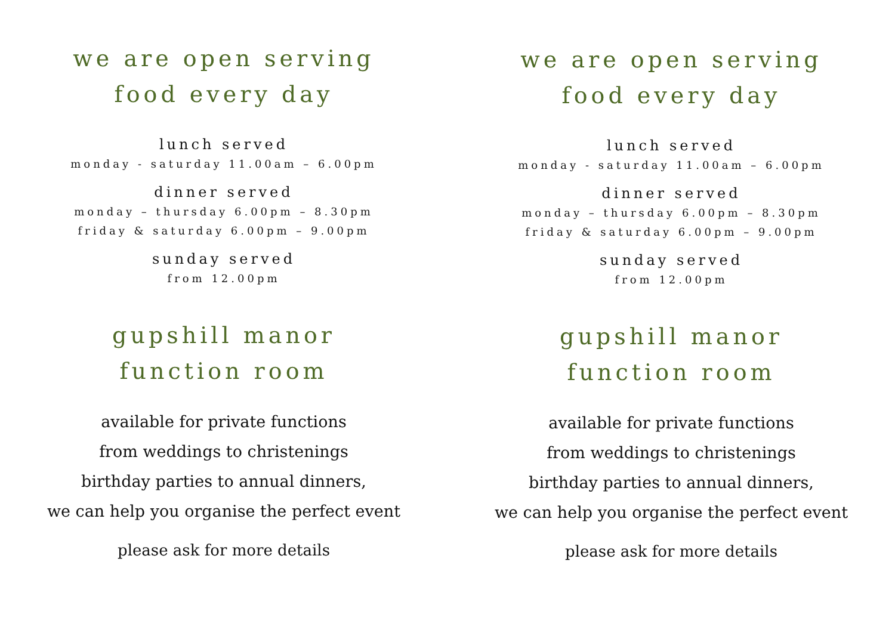we are open serving
food every day
lunch served
monday - saturday 11.00am – 6.00pm
dinner served
monday – thursday 6.00pm – 8.30pm
friday & saturday 6.00pm – 9.00pm
sunday served
from 12.00pm
gupshill manor
function room
available for private functions
from weddings to christenings
birthday parties to annual dinners,
we can help you organise the perfect event
please ask for more details
we are open serving
food every day
lunch served
monday - saturday 11.00am – 6.00pm
dinner served
monday – thursday 6.00pm – 8.30pm
friday & saturday 6.00pm – 9.00pm
sunday served
from 12.00pm
gupshill manor
function room
available for private functions
from weddings to christenings
birthday parties to annual dinners,
we can help you organise the perfect event
please ask for more details